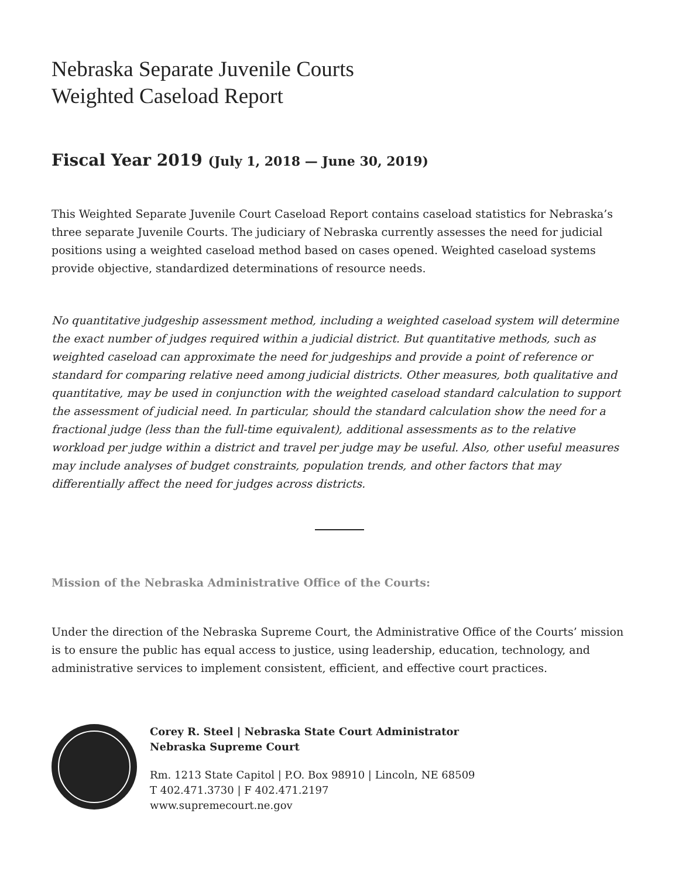Nebraska Separate Juvenile Courts
Weighted Caseload Report
Fiscal Year 2019 (July 1, 2018 — June 30, 2019)
This Weighted Separate Juvenile Court Caseload Report contains caseload statistics for Nebraska’s three separate Juvenile Courts. The judiciary of Nebraska currently assesses the need for judicial positions using a weighted caseload method based on cases opened. Weighted caseload systems provide objective, standardized determinations of resource needs.
No quantitative judgeship assessment method, including a weighted caseload system will determine the exact number of judges required within a judicial district. But quantitative methods, such as weighted caseload can approximate the need for judgeships and provide a point of reference or standard for comparing relative need among judicial districts. Other measures, both qualitative and quantitative, may be used in conjunction with the weighted caseload standard calculation to support the assessment of judicial need. In particular, should the standard calculation show the need for a fractional judge (less than the full-time equivalent), additional assessments as to the relative workload per judge within a district and travel per judge may be useful. Also, other useful measures may include analyses of budget constraints, population trends, and other factors that may differentially affect the need for judges across districts.
Mission of the Nebraska Administrative Office of the Courts:
Under the direction of the Nebraska Supreme Court, the Administrative Office of the Courts’ mission is to ensure the public has equal access to justice, using leadership, education, technology, and administrative services to implement consistent, efficient, and effective court practices.
Corey R. Steel | Nebraska State Court Administrator
Nebraska Supreme Court
Rm. 1213 State Capitol | P.O. Box 98910 | Lincoln, NE 68509
T 402.471.3730 | F 402.471.2197
www.supremecourt.ne.gov